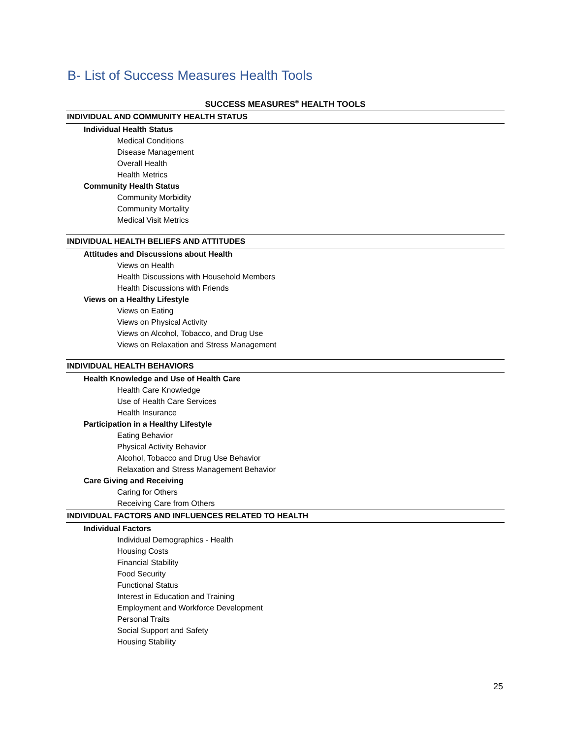B- List of Success Measures Health Tools
| SUCCESS MEASURES<sup>®</sup> HEALTH TOOLS |
| --- |
| INDIVIDUAL AND COMMUNITY HEALTH STATUS |
| Individual Health Status |
| Medical Conditions |
| Disease Management |
| Overall Health |
| Health Metrics |
| Community Health Status |
| Community Morbidity |
| Community Mortality |
| Medical Visit Metrics |
| INDIVIDUAL HEALTH BELIEFS AND ATTITUDES |
| Attitudes and Discussions about Health |
| Views on Health |
| Health Discussions with Household Members |
| Health Discussions with Friends |
| Views on a Healthy Lifestyle |
| Views on Eating |
| Views on Physical Activity |
| Views on Alcohol, Tobacco, and Drug Use |
| Views on Relaxation and Stress Management |
| INDIVIDUAL HEALTH BEHAVIORS |
| Health Knowledge and Use of Health Care |
| Health Care Knowledge |
| Use of Health Care Services |
| Health Insurance |
| Participation in a Healthy Lifestyle |
| Eating Behavior |
| Physical Activity Behavior |
| Alcohol, Tobacco and Drug Use Behavior |
| Relaxation and Stress Management Behavior |
| Care Giving and Receiving |
| Caring for Others |
| Receiving Care from Others |
| INDIVIDUAL FACTORS AND INFLUENCES RELATED TO HEALTH |
| Individual Factors |
| Individual Demographics - Health |
| Housing Costs |
| Financial Stability |
| Food Security |
| Functional Status |
| Interest in Education and Training |
| Employment and Workforce Development |
| Personal Traits |
| Social Support and Safety |
| Housing Stability |
25